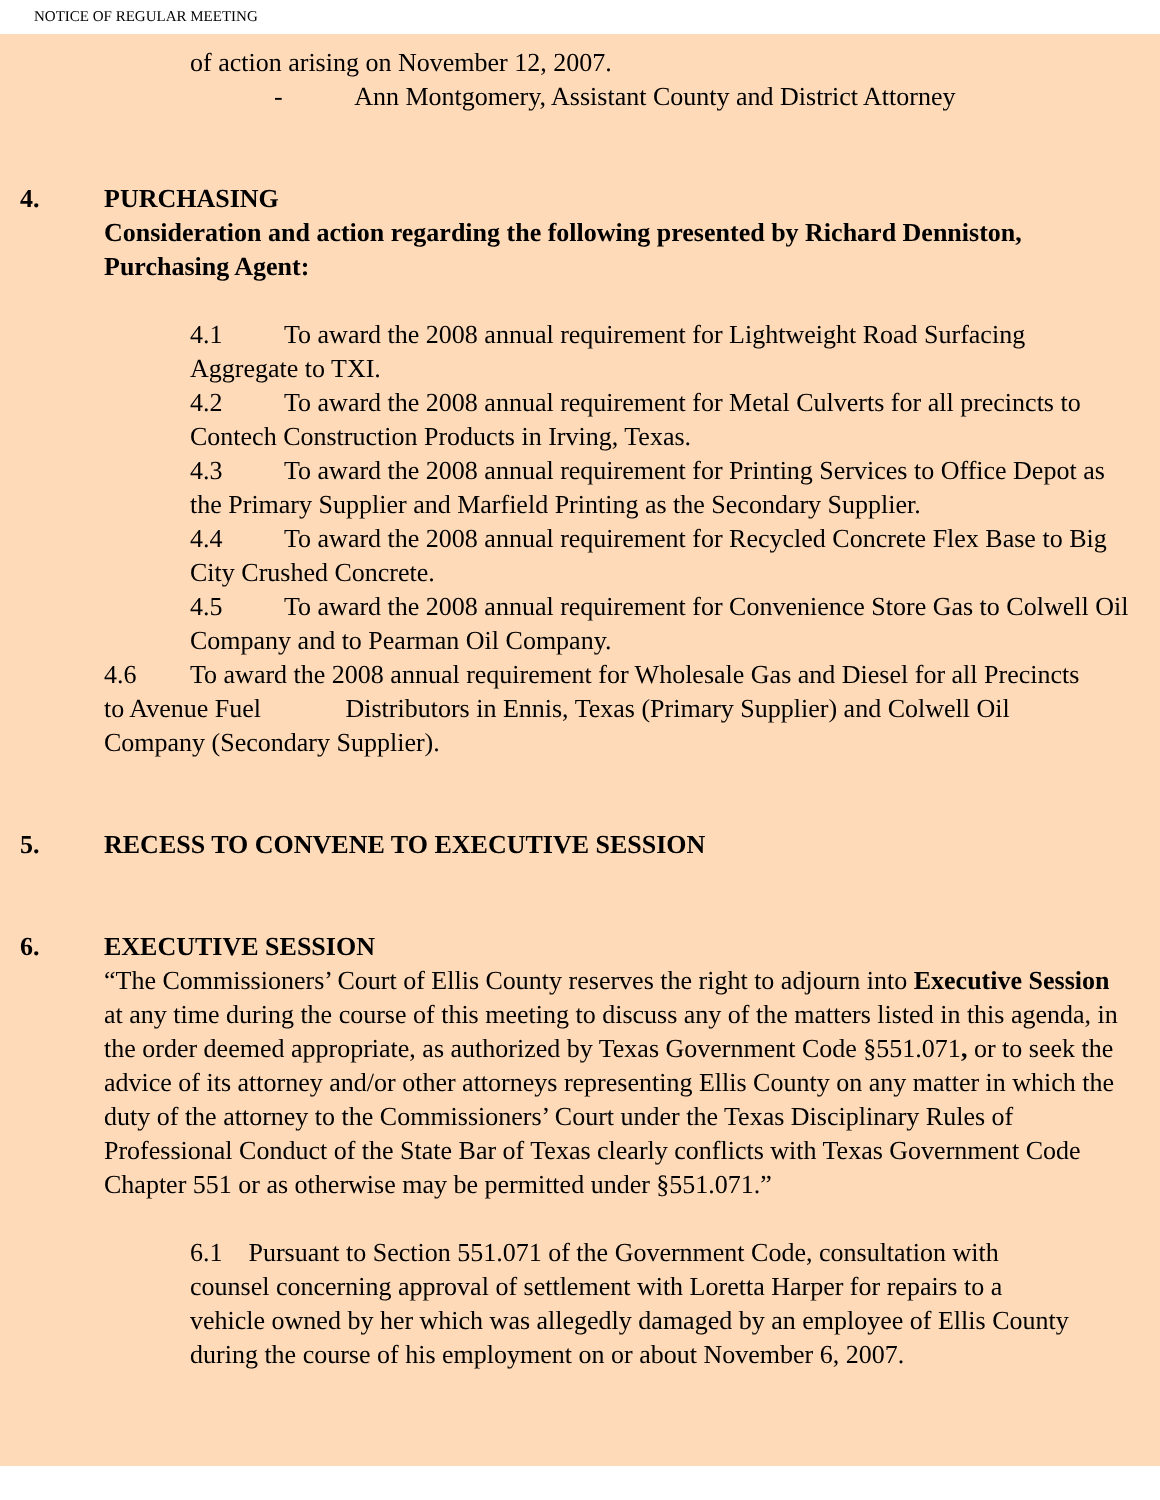NOTICE OF REGULAR MEETING
of action arising on November 12, 2007.
- Ann Montgomery, Assistant County and District Attorney
4. PURCHASING
Consideration and action regarding the following presented by Richard Denniston, Purchasing Agent:
4.1 To award the 2008 annual requirement for Lightweight Road Surfacing Aggregate to TXI.
4.2 To award the 2008 annual requirement for Metal Culverts for all precincts to Contech Construction Products in Irving, Texas.
4.3 To award the 2008 annual requirement for Printing Services to Office Depot as the Primary Supplier and Marfield Printing as the Secondary Supplier.
4.4 To award the 2008 annual requirement for Recycled Concrete Flex Base to Big City Crushed Concrete.
4.5 To award the 2008 annual requirement for Convenience Store Gas to Colwell Oil Company and to Pearman Oil Company.
4.6 To award the 2008 annual requirement for Wholesale Gas and Diesel for all Precincts to Avenue Fuel Distributors in Ennis, Texas (Primary Supplier) and Colwell Oil Company (Secondary Supplier).
5. RECESS TO CONVENE TO EXECUTIVE SESSION
6. EXECUTIVE SESSION
“The Commissioners’ Court of Ellis County reserves the right to adjourn into Executive Session at any time during the course of this meeting to discuss any of the matters listed in this agenda, in the order deemed appropriate, as authorized by Texas Government Code §551.071, or to seek the advice of its attorney and/or other attorneys representing Ellis County on any matter in which the duty of the attorney to the Commissioners’ Court under the Texas Disciplinary Rules of Professional Conduct of the State Bar of Texas clearly conflicts with Texas Government Code Chapter 551 or as otherwise may be permitted under §551.071.”
6.1 Pursuant to Section 551.071 of the Government Code, consultation with counsel concerning approval of settlement with Loretta Harper for repairs to a vehicle owned by her which was allegedly damaged by an employee of Ellis County during the course of his employment on or about November 6, 2007.